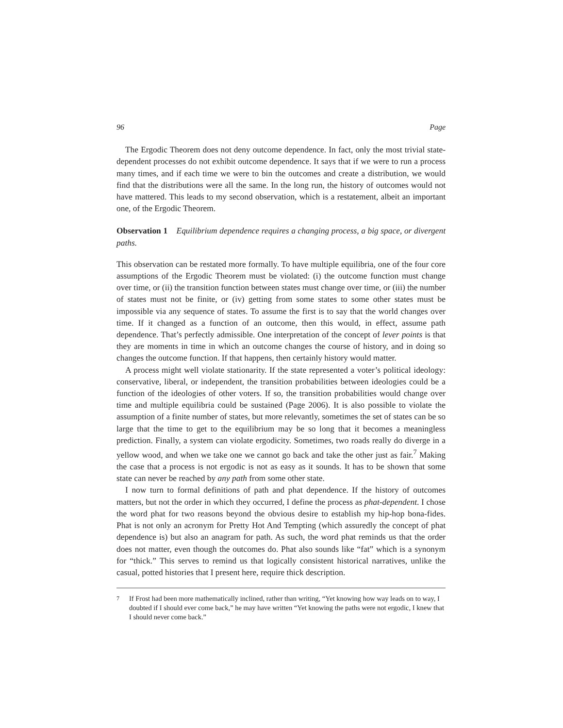96 Page
The Ergodic Theorem does not deny outcome dependence. In fact, only the most trivial state-dependent processes do not exhibit outcome dependence. It says that if we were to run a process many times, and if each time we were to bin the outcomes and create a distribution, we would find that the distributions were all the same. In the long run, the history of outcomes would not have mattered. This leads to my second observation, which is a restatement, albeit an important one, of the Ergodic Theorem.
Observation 1 Equilibrium dependence requires a changing process, a big space, or divergent paths.
This observation can be restated more formally. To have multiple equilibria, one of the four core assumptions of the Ergodic Theorem must be violated: (i) the outcome function must change over time, or (ii) the transition function between states must change over time, or (iii) the number of states must not be finite, or (iv) getting from some states to some other states must be impossible via any sequence of states. To assume the first is to say that the world changes over time. If it changed as a function of an outcome, then this would, in effect, assume path dependence. That’s perfectly admissible. One interpretation of the concept of lever points is that they are moments in time in which an outcome changes the course of history, and in doing so changes the outcome function. If that happens, then certainly history would matter.
A process might well violate stationarity. If the state represented a voter’s political ideology: conservative, liberal, or independent, the transition probabilities between ideologies could be a function of the ideologies of other voters. If so, the transition probabilities would change over time and multiple equilibria could be sustained (Page 2006). It is also possible to violate the assumption of a finite number of states, but more relevantly, sometimes the set of states can be so large that the time to get to the equilibrium may be so long that it becomes a meaningless prediction. Finally, a system can violate ergodicity. Sometimes, two roads really do diverge in a yellow wood, and when we take one we cannot go back and take the other just as fair.<sup>7</sup> Making the case that a process is not ergodic is not as easy as it sounds. It has to be shown that some state can never be reached by any path from some other state.
I now turn to formal definitions of path and phat dependence. If the history of outcomes matters, but not the order in which they occurred, I define the process as phat-dependent. I chose the word phat for two reasons beyond the obvious desire to establish my hip-hop bona-fides. Phat is not only an acronym for Pretty Hot And Tempting (which assuredly the concept of phat dependence is) but also an anagram for path. As such, the word phat reminds us that the order does not matter, even though the outcomes do. Phat also sounds like “fat” which is a synonym for “thick.” This serves to remind us that logically consistent historical narratives, unlike the casual, potted histories that I present here, require thick description.
<sup>7</sup> If Frost had been more mathematically inclined, rather than writing, “Yet knowing how way leads on to way, I doubted if I should ever come back,” he may have written “Yet knowing the paths were not ergodic, I knew that I should never come back.”